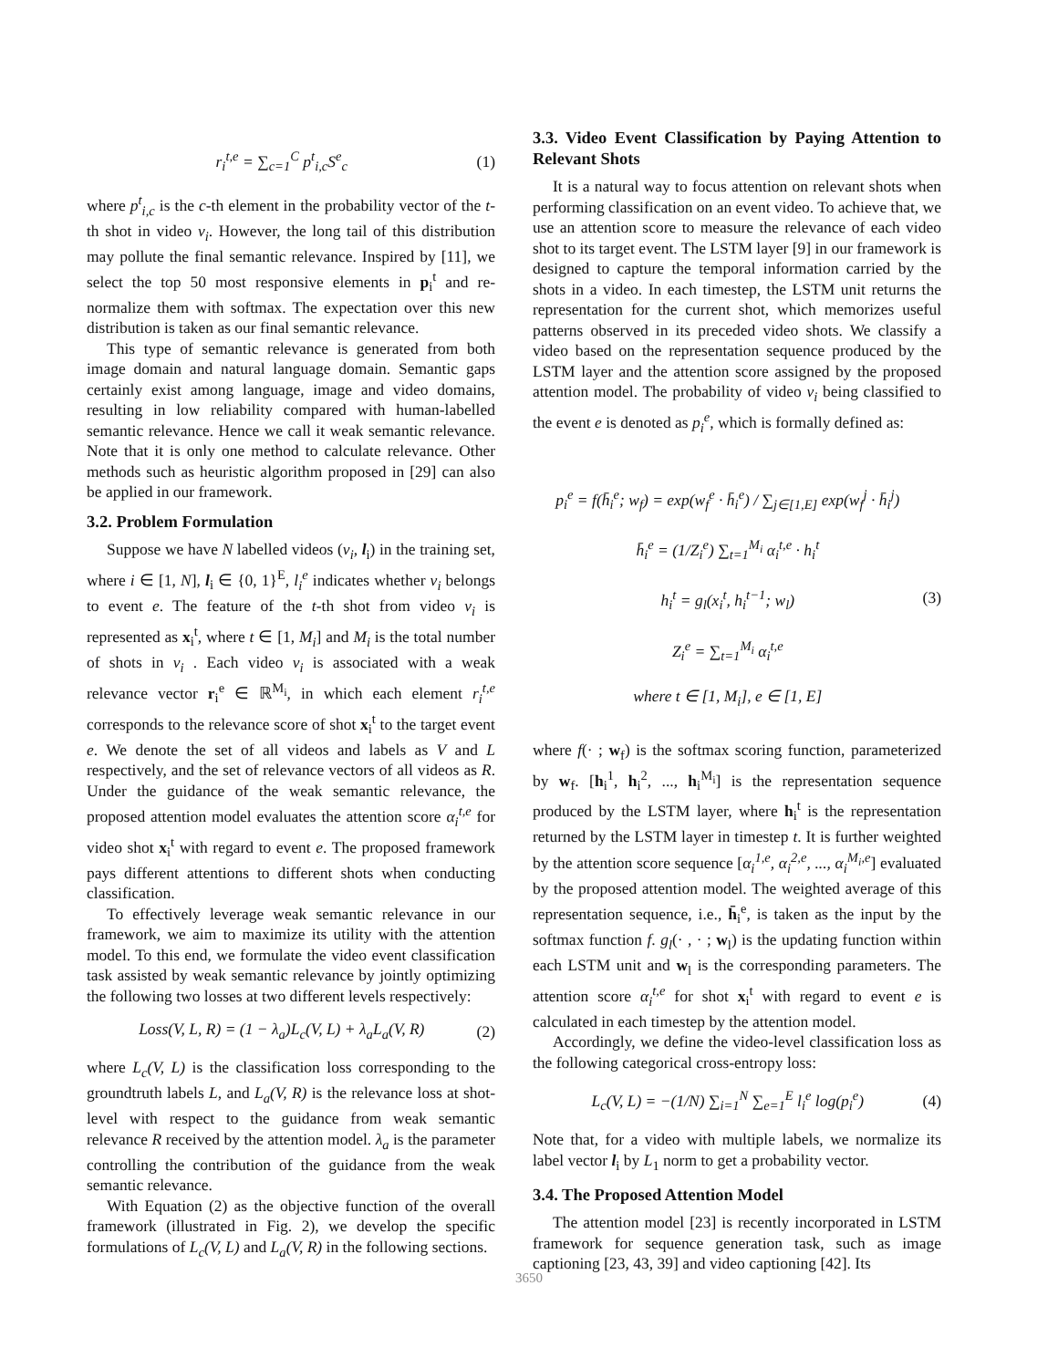r<sub>i</sub><sup>t,e</sup> = ∑<sub>c=1</sub><sup>C</sup> p<sup>t</sup><sub>i,c</sub>S<sup>e</sup><sub>c</sub> (1)
where p<sup>t</sup><sub>i,c</sub> is the c-th element in the probability vector of the t-th shot in video v<sub>i</sub>. However, the long tail of this distribution may pollute the final semantic relevance. Inspired by [11], we select the top 50 most responsive elements in p<sub>i</sub><sup>t</sup> and re-normalize them with softmax. The expectation over this new distribution is taken as our final semantic relevance.
This type of semantic relevance is generated from both image domain and natural language domain. Semantic gaps certainly exist among language, image and video domains, resulting in low reliability compared with human-labelled semantic relevance. Hence we call it weak semantic relevance. Note that it is only one method to calculate relevance. Other methods such as heuristic algorithm proposed in [29] can also be applied in our framework.
3.2. Problem Formulation
Suppose we have N labelled videos (v<sub>i</sub>, l<sub>i</sub>) in the training set, where i ∈ [1, N], l<sub>i</sub> ∈ {0, 1}<sup>E</sup>, l<sub>i</sub><sup>e</sup> indicates whether v<sub>i</sub> belongs to event e. The feature of the t-th shot from video v<sub>i</sub> is represented as x<sub>i</sub><sup>t</sup>, where t ∈ [1, M<sub>i</sub>] and M<sub>i</sub> is the total number of shots in v<sub>i</sub> . Each video v<sub>i</sub> is associated with a weak relevance vector r<sub>i</sub><sup>e</sup> ∈ ℝ<sup>M<sub>i</sub></sup>, in which each element r<sub>i</sub><sup>t,e</sup> corresponds to the relevance score of shot x<sub>i</sub><sup>t</sup> to the target event e. We denote the set of all videos and labels as V and L respectively, and the set of relevance vectors of all videos as R. Under the guidance of the weak semantic relevance, the proposed attention model evaluates the attention score α<sub>i</sub><sup>t,e</sup> for video shot x<sub>i</sub><sup>t</sup> with regard to event e. The proposed framework pays different attentions to different shots when conducting classification.
To effectively leverage weak semantic relevance in our framework, we aim to maximize its utility with the attention model. To this end, we formulate the video event classification task assisted by weak semantic relevance by jointly optimizing the following two losses at two different levels respectively:
Loss(V, L, R) = (1 − λ<sub>a</sub>)L<sub>c</sub>(V, L) + λ<sub>a</sub>L<sub>a</sub>(V, R) (2)
where L<sub>c</sub>(V, L) is the classification loss corresponding to the groundtruth labels L, and L<sub>a</sub>(V, R) is the relevance loss at shot-level with respect to the guidance from weak semantic relevance R received by the attention model. λ<sub>a</sub> is the parameter controlling the contribution of the guidance from the weak semantic relevance.
With Equation (2) as the objective function of the overall framework (illustrated in Fig. 2), we develop the specific formulations of L<sub>c</sub>(V, L) and L<sub>a</sub>(V, R) in the following sections.
3.3. Video Event Classification by Paying Attention to Relevant Shots
It is a natural way to focus attention on relevant shots when performing classification on an event video. To achieve that, we use an attention score to measure the relevance of each video shot to its target event. The LSTM layer [9] in our framework is designed to capture the temporal information carried by the shots in a video. In each timestep, the LSTM unit returns the representation for the current shot, which memorizes useful patterns observed in its preceded video shots. We classify a video based on the representation sequence produced by the LSTM layer and the attention score assigned by the proposed attention model. The probability of video v<sub>i</sub> being classified to the event e is denoted as p<sub>i</sub><sup>e</sup>, which is formally defined as:
p<sub>i</sub><sup>e</sup> = f(h̄<sub>i</sub><sup>e</sup>; w<sub>f</sub>) = exp(w<sub>f</sub><sup>e</sup> · h̄<sub>i</sub><sup>e</sup>) / ∑<sub>j∈[1,E]</sub> exp(w<sub>f</sub><sup>j</sup> · h̄<sub>i</sub><sup>j</sup>)
h̄<sub>i</sub><sup>e</sup> = (1/Z<sub>i</sub><sup>e</sup>) ∑<sub>t=1</sub><sup>M<sub>i</sub></sup> α<sub>i</sub><sup>t,e</sup> · h<sub>i</sub><sup>t</sup>
h<sub>i</sub><sup>t</sup> = g<sub>l</sub>(x<sub>i</sub><sup>t</sup>, h<sub>i</sub><sup>t−1</sup>; w<sub>l</sub>)
Z<sub>i</sub><sup>e</sup> = ∑<sub>t=1</sub><sup>M<sub>i</sub></sup> α<sub>i</sub><sup>t,e</sup>
where t ∈ [1, M<sub>i</sub>], e ∈ [1, E] (3)
where f(· ; w<sub>f</sub>) is the softmax scoring function, parameterized by w<sub>f</sub>. [h<sub>i</sub><sup>1</sup>, h<sub>i</sub><sup>2</sup>, ..., h<sub>i</sub><sup>M<sub>i</sub></sup>] is the representation sequence produced by the LSTM layer, where h<sub>i</sub><sup>t</sup> is the representation returned by the LSTM layer in timestep t. It is further weighted by the attention score sequence [α<sub>i</sub><sup>1,e</sup>, α<sub>i</sub><sup>2,e</sup>, ..., α<sub>i</sub><sup>M<sub>i</sub>,e</sup>] evaluated by the proposed attention model. The weighted average of this representation sequence, i.e., h̄<sub>i</sub><sup>e</sup>, is taken as the input by the softmax function f. g<sub>l</sub>(· , · ; w<sub>l</sub>) is the updating function within each LSTM unit and w<sub>l</sub> is the corresponding parameters. The attention score α<sub>i</sub><sup>t,e</sup> for shot x<sub>i</sub><sup>t</sup> with regard to event e is calculated in each timestep by the attention model.
Accordingly, we define the video-level classification loss as the following categorical cross-entropy loss:
L<sub>c</sub>(V, L) = −(1/N) ∑<sub>i=1</sub><sup>N</sup> ∑<sub>e=1</sub><sup>E</sup> l<sub>i</sub><sup>e</sup> log(p<sub>i</sub><sup>e</sup>) (4)
Note that, for a video with multiple labels, we normalize its label vector l<sub>i</sub> by L<sub>1</sub> norm to get a probability vector.
3.4. The Proposed Attention Model
The attention model [23] is recently incorporated in LSTM framework for sequence generation task, such as image captioning [23, 43, 39] and video captioning [42]. Its
3650